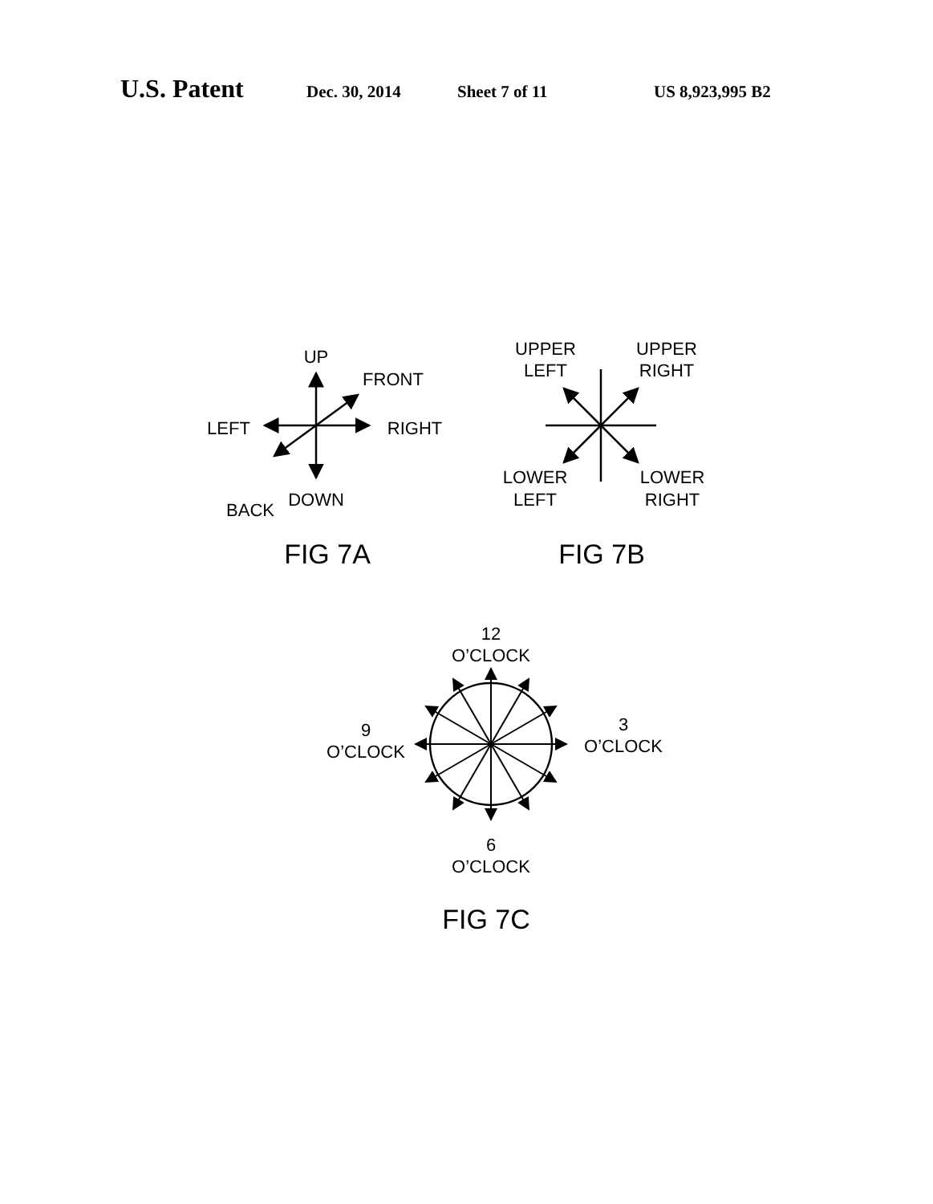U.S. Patent Dec. 30, 2014 Sheet 7 of 11 US 8,923,995 B2
UP
FRONT
LEFT
RIGHT
DOWN
BACK
UPPER
LEFT
UPPER
RIGHT
LOWER
LEFT
LOWER
RIGHT
12
O’CLOCK
3
O’CLOCK
9
O’CLOCK
6
O’CLOCK
FIG 7A
FIG 7B
FIG 7C